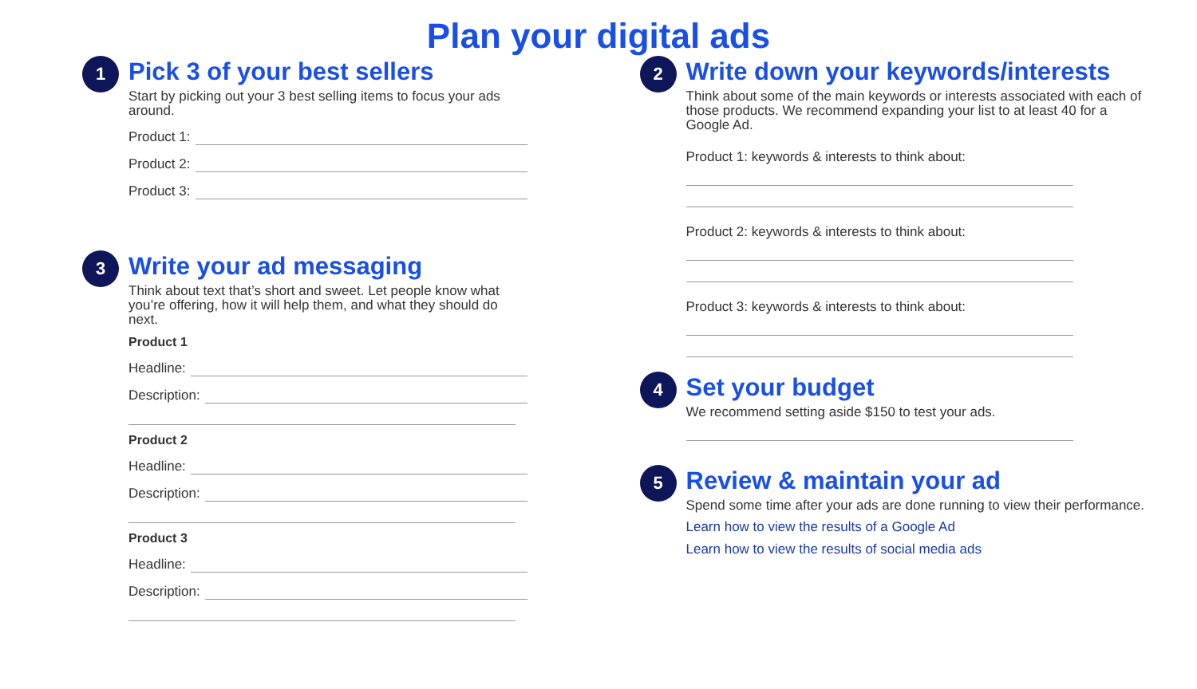Plan your digital ads
1
Pick 3 of your best sellers
Start by picking out your 3 best selling items to focus your ads around.
Product 1:
Product 2:
Product 3:
3
Write your ad messaging
Think about text that’s short and sweet. Let people know what you’re offering, how it will help them, and what they should do next.
Product 1
Headline:
Description:
Product 2
Headline:
Description:
Product 3
Headline:
Description:
2
Write down your keywords/interests
Think about some of the main keywords or interests associated with each of those products. We recommend expanding your list to at least 40 for a Google Ad.
Product 1: keywords & interests to think about:
Product 2: keywords & interests to think about:
Product 3: keywords & interests to think about:
4
Set your budget
We recommend setting aside $150 to test your ads.
5
Review & maintain your ad
Spend some time after your ads are done running to view their performance.
Learn how to view the results of a Google Ad
Learn how to view the results of social media ads